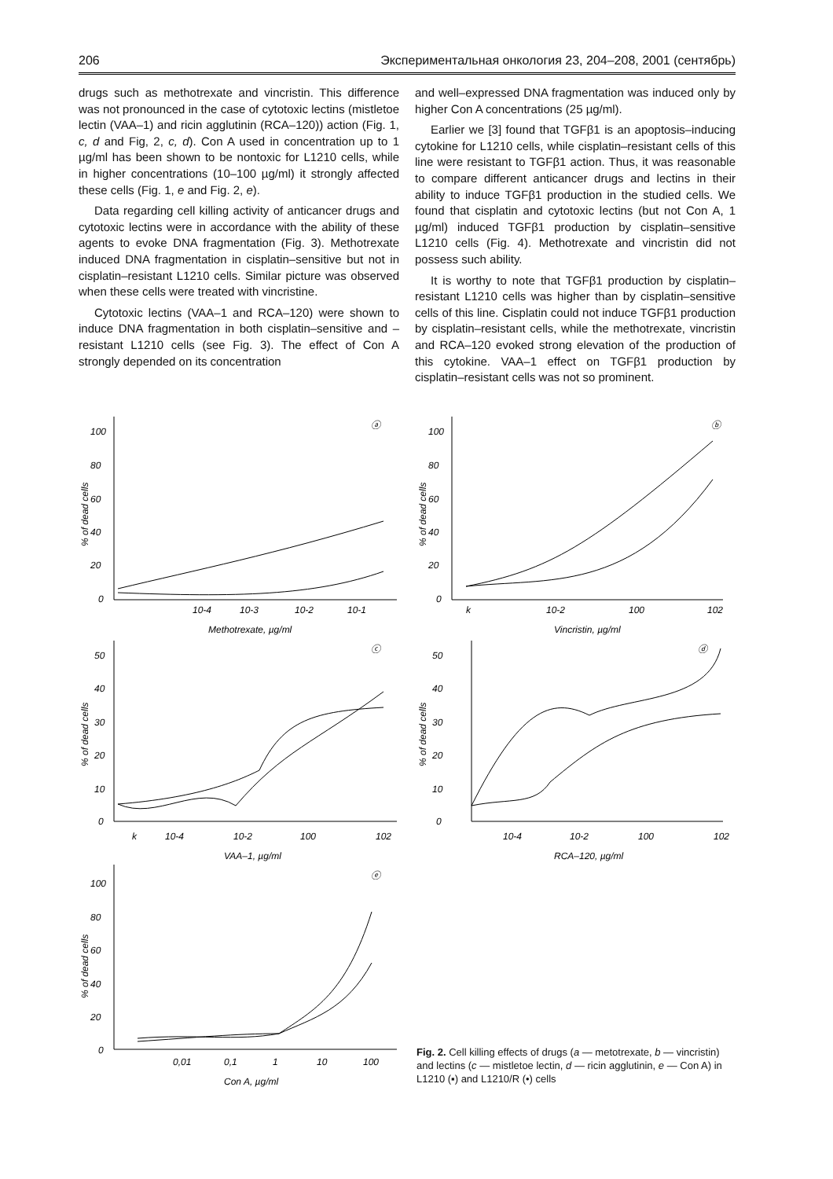206 Экспериментальная онкология 23, 204–208, 2001 (сентябрь)
drugs such as methotrexate and vincristin. This difference was not pronounced in the case of cytotoxic lectins (mistletoe lectin (VAA–1) and ricin agglutinin (RCA–120)) action (Fig. 1, c, d and Fig, 2, c, d). Con A used in concentration up to 1 µg/ml has been shown to be nontoxic for L1210 cells, while in higher concentrations (10–100 µg/ml) it strongly affected these cells (Fig. 1, e and Fig. 2, e).
Data regarding cell killing activity of anticancer drugs and cytotoxic lectins were in accordance with the ability of these agents to evoke DNA fragmentation (Fig. 3). Methotrexate induced DNA fragmentation in cisplatin–sensitive but not in cisplatin–resistant L1210 cells. Similar picture was observed when these cells were treated with vincristine.
Cytotoxic lectins (VAA–1 and RCA–120) were shown to induce DNA fragmentation in both cisplatin–sensitive and –resistant L1210 cells (see Fig. 3). The effect of Con A strongly depended on its concentration
and well–expressed DNA fragmentation was induced only by higher Con A concentrations (25 µg/ml).
Earlier we [3] found that TGFβ1 is an apoptosis–inducing cytokine for L1210 cells, while cisplatin–resistant cells of this line were resistant to TGFβ1 action. Thus, it was reasonable to compare different anticancer drugs and lectins in their ability to induce TGFβ1 production in the studied cells. We found that cisplatin and cytotoxic lectins (but not Con A, 1 µg/ml) induced TGFβ1 production by cisplatin–sensitive L1210 cells (Fig. 4). Methotrexate and vincristin did not possess such ability.
It is worthy to note that TGFβ1 production by cisplatin–resistant L1210 cells was higher than by cisplatin–sensitive cells of this line. Cisplatin could not induce TGFβ1 production by cisplatin–resistant cells, while the methotrexate, vincristin and RCA–120 evoked strong elevation of the production of this cytokine. VAA–1 effect on TGFβ1 production by cisplatin–resistant cells was not so prominent.
100
80
60
40
20
0
100
80
60
40
20
0
10-4
10-3
10-2
10-1
Methotrexate, µg/ml
ⓐ
k
10-2
100
102
Vincristin, µg/ml
ⓑ
50
40
30
20
10
0
50
40
30
20
10
0
k
10-4
10-2
100
102
VAA–1, µg/ml
ⓒ
10-4
10-2
100
102
RCA–120, µg/ml
ⓓ
100
80
60
40
20
0
0,01
0,1
1
10
100
Con A, µg/ml
ⓔ
% of dead cells
% of dead cells
% of dead cells
% of dead cells
% of dead cells
Fig. 2. Cell killing effects of drugs (a — metotrexate, b — vincristin) and lectins (c — mistletoe lectin, d — ricin agglutinin, e — Con A) in L1210 (▪) and L1210/R (•) cells